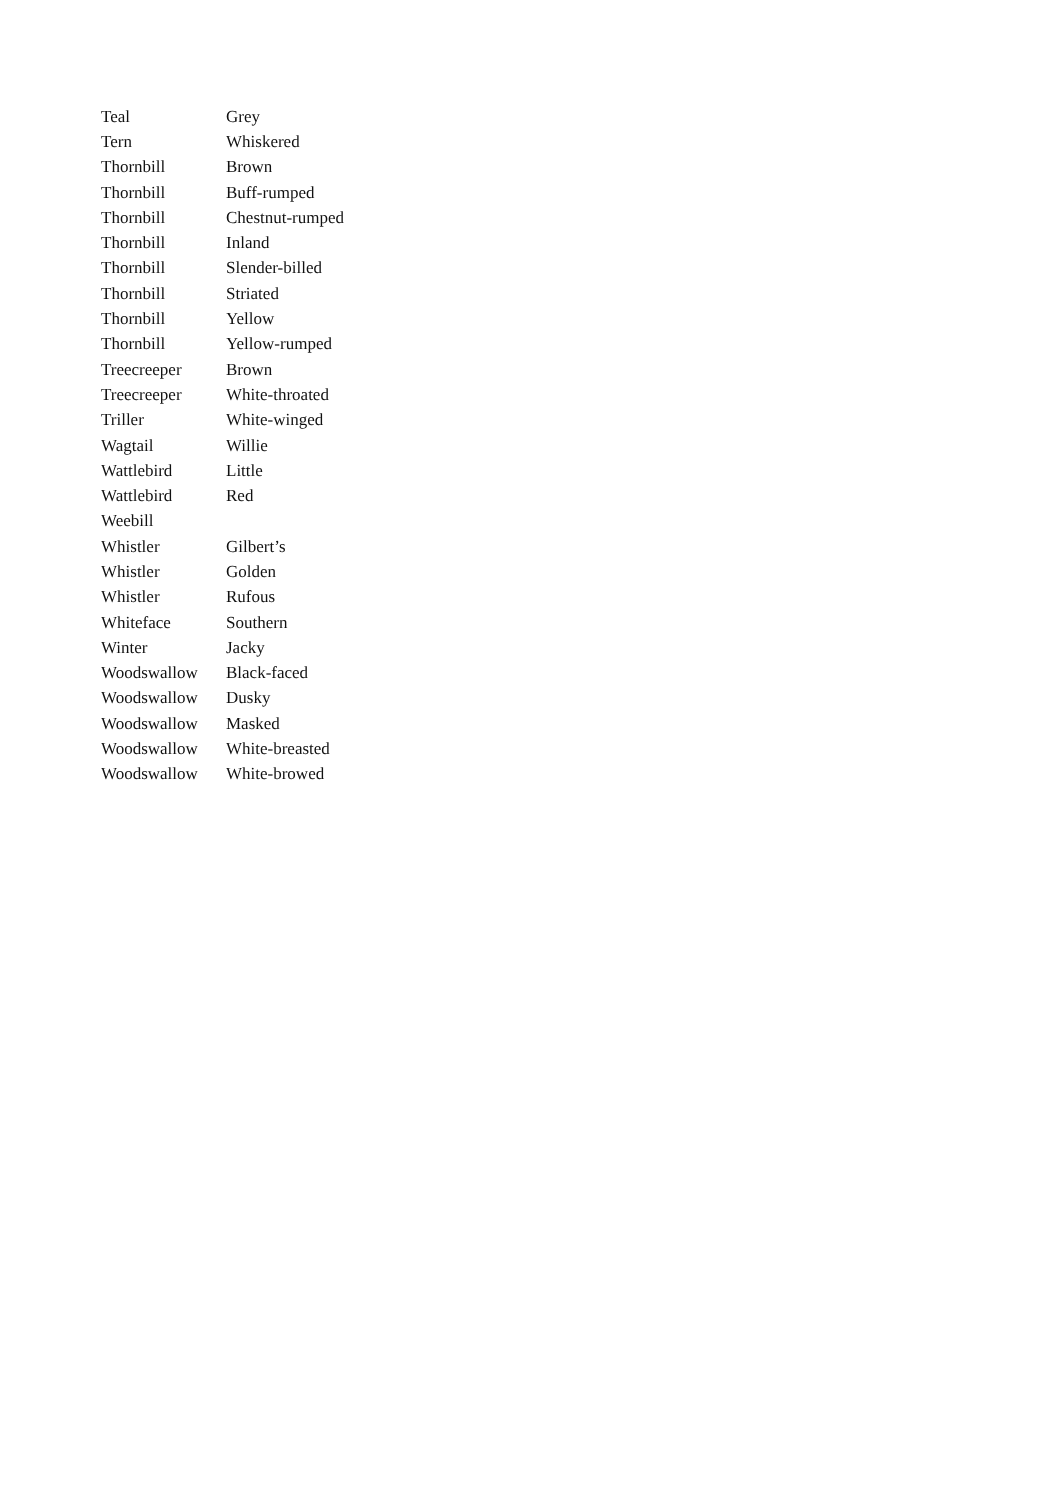| Teal | Grey |
| Tern | Whiskered |
| Thornbill | Brown |
| Thornbill | Buff-rumped |
| Thornbill | Chestnut-rumped |
| Thornbill | Inland |
| Thornbill | Slender-billed |
| Thornbill | Striated |
| Thornbill | Yellow |
| Thornbill | Yellow-rumped |
| Treecreeper | Brown |
| Treecreeper | White-throated |
| Triller | White-winged |
| Wagtail | Willie |
| Wattlebird | Little |
| Wattlebird | Red |
| Weebill | |
| Whistler | Gilbert’s |
| Whistler | Golden |
| Whistler | Rufous |
| Whiteface | Southern |
| Winter | Jacky |
| Woodswallow | Black-faced |
| Woodswallow | Dusky |
| Woodswallow | Masked |
| Woodswallow | White-breasted |
| Woodswallow | White-browed |